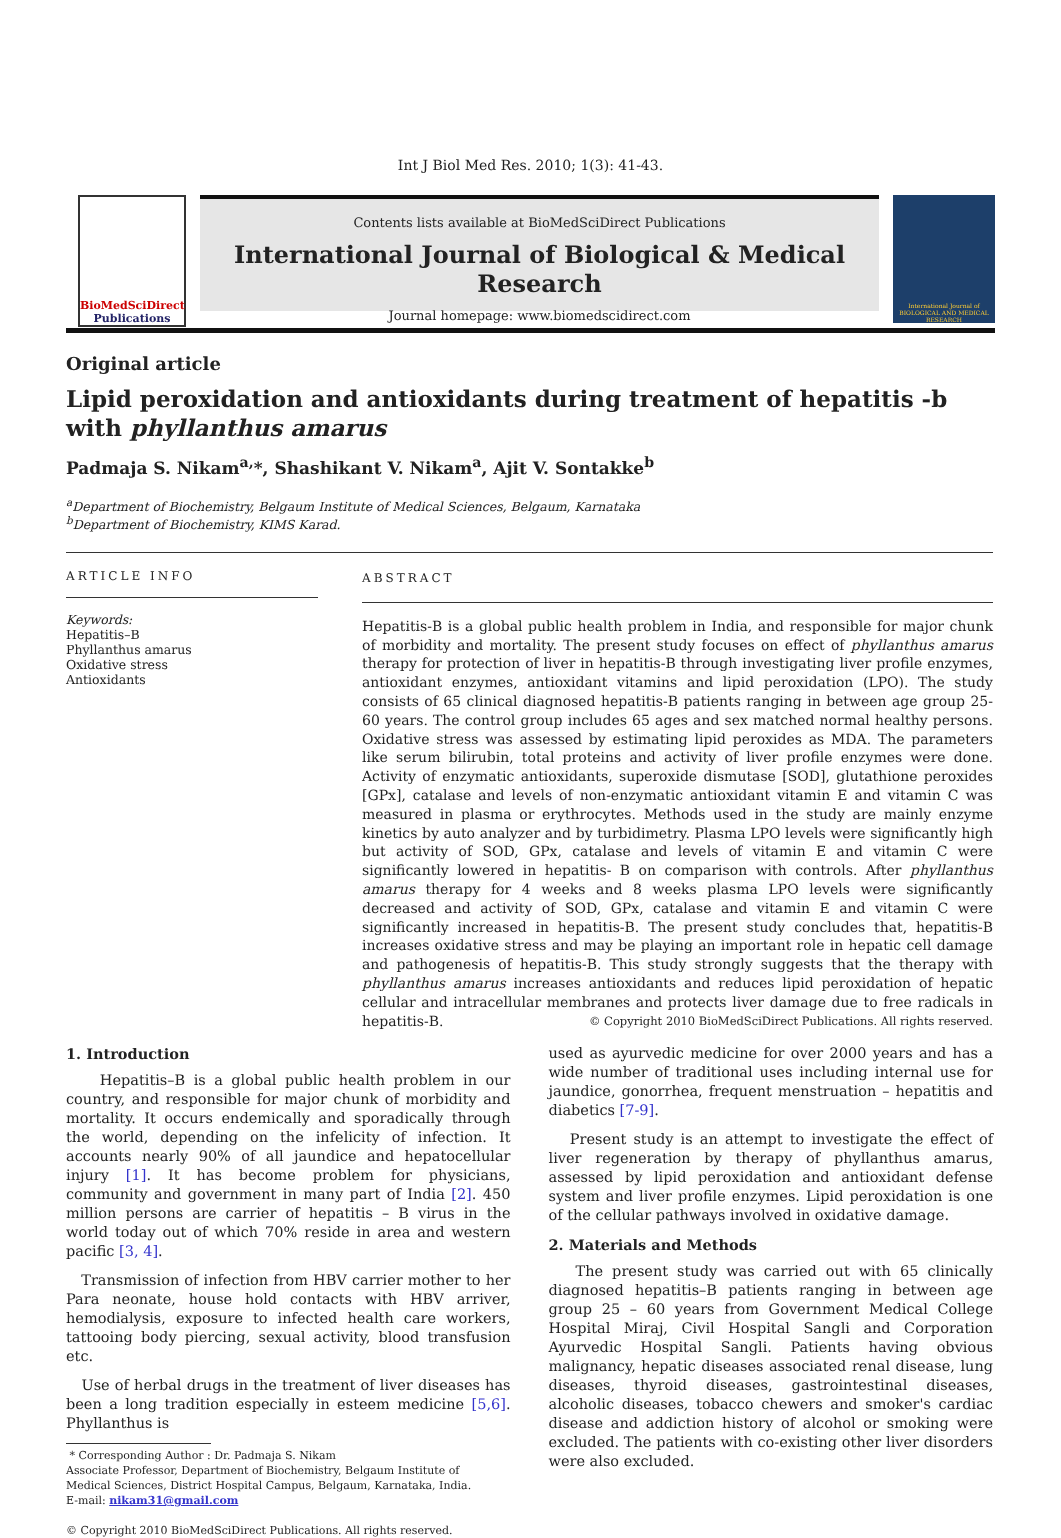Int J Biol Med Res. 2010; 1(3): 41-43.
BioMedSciDirect
Publications
Contents lists available at BioMedSciDirect Publications
International Journal of Biological & Medical Research
Journal homepage: www.biomedscidirect.com
International Journal of BIOLOGICAL AND MEDICAL RESEARCH
Original article
Lipid peroxidation and antioxidants during treatment of hepatitis -b with phyllanthus amarus
Padmaja S. Nikam<sup>a,</sup>*, Shashikant V. Nikam<sup>a</sup>, Ajit V. Sontakke<sup>b</sup>
<sup>a</sup> Department of Biochemistry, Belgaum Institute of Medical Sciences, Belgaum, Karnataka
<sup>b</sup> Department of Biochemistry, KIMS Karad.
ARTICLE INFO
Keywords:
Hepatitis–B
Phyllanthus amarus
Oxidative stress
Antioxidants
ABSTRACT
Hepatitis-B is a global public health problem in India, and responsible for major chunk of morbidity and mortality. The present study focuses on effect of phyllanthus amarus therapy for protection of liver in hepatitis-B through investigating liver profile enzymes, antioxidant enzymes, antioxidant vitamins and lipid peroxidation (LPO). The study consists of 65 clinical diagnosed hepatitis-B patients ranging in between age group 25-60 years. The control group includes 65 ages and sex matched normal healthy persons. Oxidative stress was assessed by estimating lipid peroxides as MDA. The parameters like serum bilirubin, total proteins and activity of liver profile enzymes were done. Activity of enzymatic antioxidants, superoxide dismutase [SOD], glutathione peroxides [GPx], catalase and levels of non-enzymatic antioxidant vitamin E and vitamin C was measured in plasma or erythrocytes. Methods used in the study are mainly enzyme kinetics by auto analyzer and by turbidimetry. Plasma LPO levels were significantly high but activity of SOD, GPx, catalase and levels of vitamin E and vitamin C were significantly lowered in hepatitis- B on comparison with controls. After phyllanthus amarus therapy for 4 weeks and 8 weeks plasma LPO levels were significantly decreased and activity of SOD, GPx, catalase and vitamin E and vitamin C were significantly increased in hepatitis-B. The present study concludes that, hepatitis-B increases oxidative stress and may be playing an important role in hepatic cell damage and pathogenesis of hepatitis-B. This study strongly suggests that the therapy with phyllanthus amarus increases antioxidants and reduces lipid peroxidation of hepatic cellular and intracellular membranes and protects liver damage due to free radicals in hepatitis-B. © Copyright 2010 BioMedSciDirect Publications. All rights reserved.
1. Introduction
Hepatitis–B is a global public health problem in our country, and responsible for major chunk of morbidity and mortality. It occurs endemically and sporadically through the world, depending on the infelicity of infection. It accounts nearly 90% of all jaundice and hepatocellular injury [1]. It has become problem for physicians, community and government in many part of India [2]. 450 million persons are carrier of hepatitis – B virus in the world today out of which 70% reside in area and western pacific [3, 4].
Transmission of infection from HBV carrier mother to her Para neonate, house hold contacts with HBV arriver, hemodialysis, exposure to infected health care workers, tattooing body piercing, sexual activity, blood transfusion etc.
Use of herbal drugs in the treatment of liver diseases has been a long tradition especially in esteem medicine [5,6]. Phyllanthus is
* Corresponding Author : Dr. Padmaja S. Nikam
Associate Professor, Department of Biochemistry, Belgaum Institute of
Medical Sciences, District Hospital Campus, Belgaum, Karnataka, India.
E-mail: nikam31@gmail.com
© Copyright 2010 BioMedSciDirect Publications. All rights reserved.
used as ayurvedic medicine for over 2000 years and has a wide number of traditional uses including internal use for jaundice, gonorrhea, frequent menstruation – hepatitis and diabetics [7-9].
Present study is an attempt to investigate the effect of liver regeneration by therapy of phyllanthus amarus, assessed by lipid peroxidation and antioxidant defense system and liver profile enzymes. Lipid peroxidation is one of the cellular pathways involved in oxidative damage.
2. Materials and Methods
The present study was carried out with 65 clinically diagnosed hepatitis–B patients ranging in between age group 25 – 60 years from Government Medical College Hospital Miraj, Civil Hospital Sangli and Corporation Ayurvedic Hospital Sangli. Patients having obvious malignancy, hepatic diseases associated renal disease, lung diseases, thyroid diseases, gastrointestinal diseases, alcoholic diseases, tobacco chewers and smoker's cardiac disease and addiction history of alcohol or smoking were excluded. The patients with co-existing other liver disorders were also excluded.